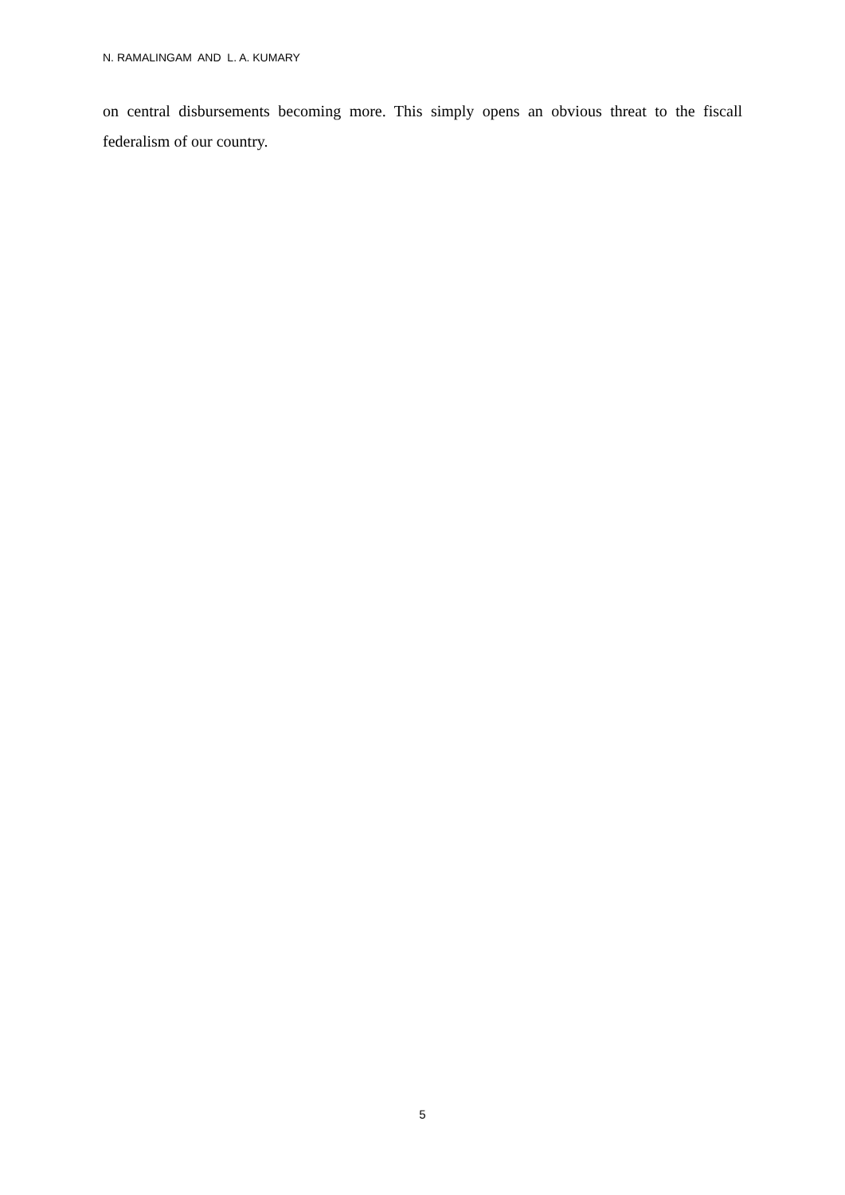N. RAMALINGAM AND L. A. KUMARY
on central disbursements becoming more. This simply opens an obvious threat to the fiscall federalism of our country.
5